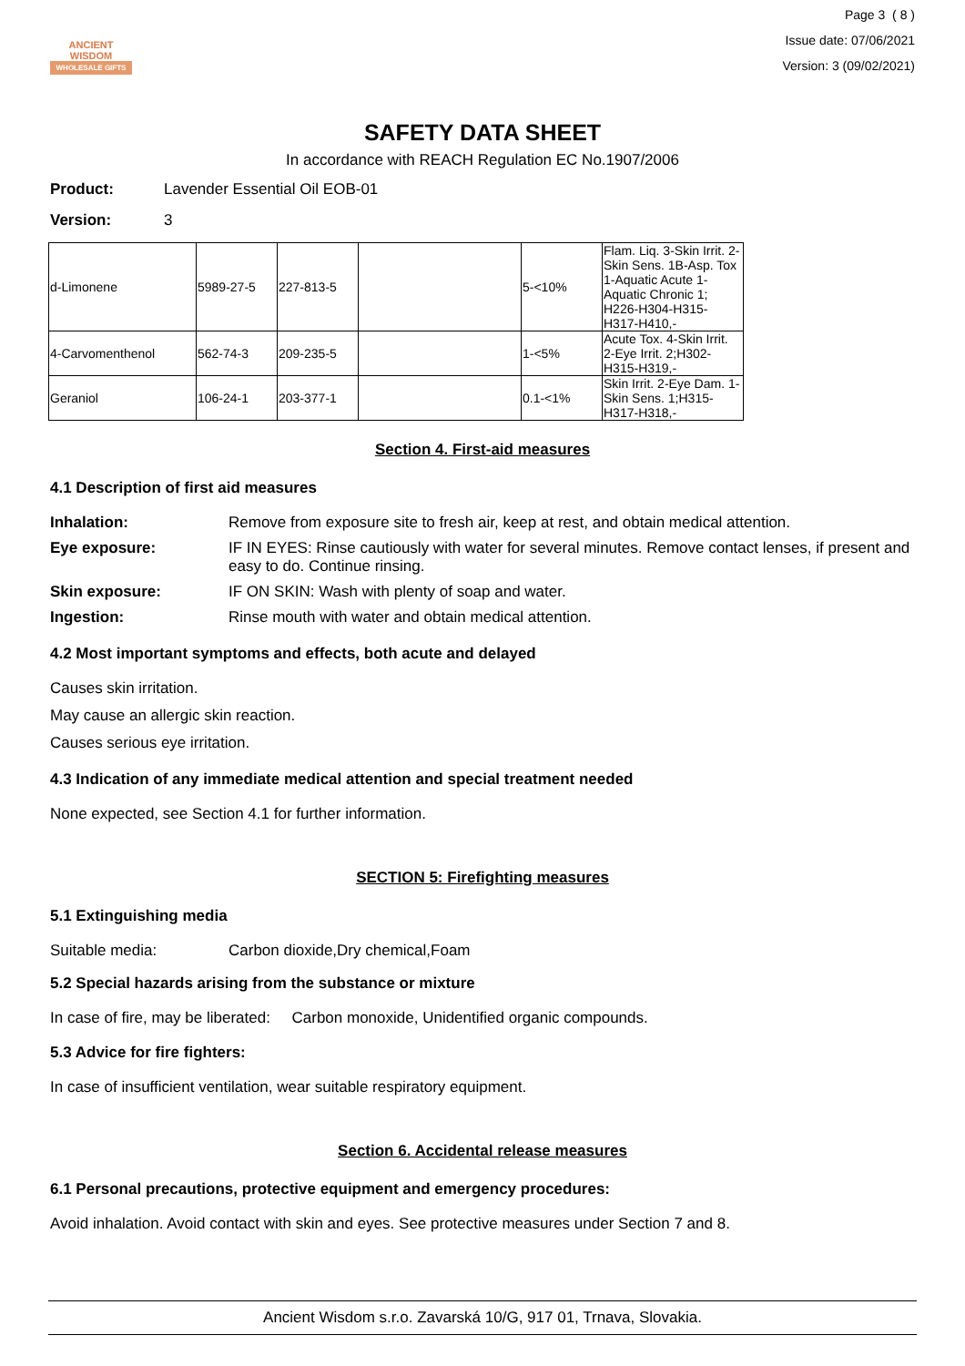ANCIENT WISDOM
WHOLESALE GIFTS
Page 3 ( 8 )
Issue date: 07/06/2021
Version: 3 (09/02/2021)
SAFETY DATA SHEET
In accordance with REACH Regulation EC No.1907/2006
Product: Lavender Essential Oil EOB-01
Version: 3
| d-Limonene | 5989-27-5 | 227-813-5 | | 5-<10% | Flam. Liq. 3-Skin Irrit. 2-Skin Sens. 1B-Asp. Tox 1-Aquatic Acute 1-Aquatic Chronic 1; H226-H304-H315-H317-H410,- |
| 4-Carvomenthenol | 562-74-3 | 209-235-5 | | 1-<5% | Acute Tox. 4-Skin Irrit. 2-Eye Irrit. 2;H302-H315-H319,- |
| Geraniol | 106-24-1 | 203-377-1 | | 0.1-<1% | Skin Irrit. 2-Eye Dam. 1-Skin Sens. 1;H315-H317-H318,- |
Section 4. First-aid measures
4.1 Description of first aid measures
Inhalation: Remove from exposure site to fresh air, keep at rest, and obtain medical attention.
Eye exposure: IF IN EYES: Rinse cautiously with water for several minutes. Remove contact lenses, if present and easy to do. Continue rinsing.
Skin exposure: IF ON SKIN: Wash with plenty of soap and water.
Ingestion: Rinse mouth with water and obtain medical attention.
4.2 Most important symptoms and effects, both acute and delayed
Causes skin irritation.
May cause an allergic skin reaction.
Causes serious eye irritation.
4.3 Indication of any immediate medical attention and special treatment needed
None expected, see Section 4.1 for further information.
SECTION 5: Firefighting measures
5.1 Extinguishing media
Suitable media: Carbon dioxide,Dry chemical,Foam
5.2 Special hazards arising from the substance or mixture
In case of fire, may be liberated: Carbon monoxide, Unidentified organic compounds.
5.3 Advice for fire fighters:
In case of insufficient ventilation, wear suitable respiratory equipment.
Section 6. Accidental release measures
6.1 Personal precautions, protective equipment and emergency procedures:
Avoid inhalation. Avoid contact with skin and eyes. See protective measures under Section 7 and 8.
Ancient Wisdom s.r.o. Zavarská 10/G, 917 01, Trnava, Slovakia.